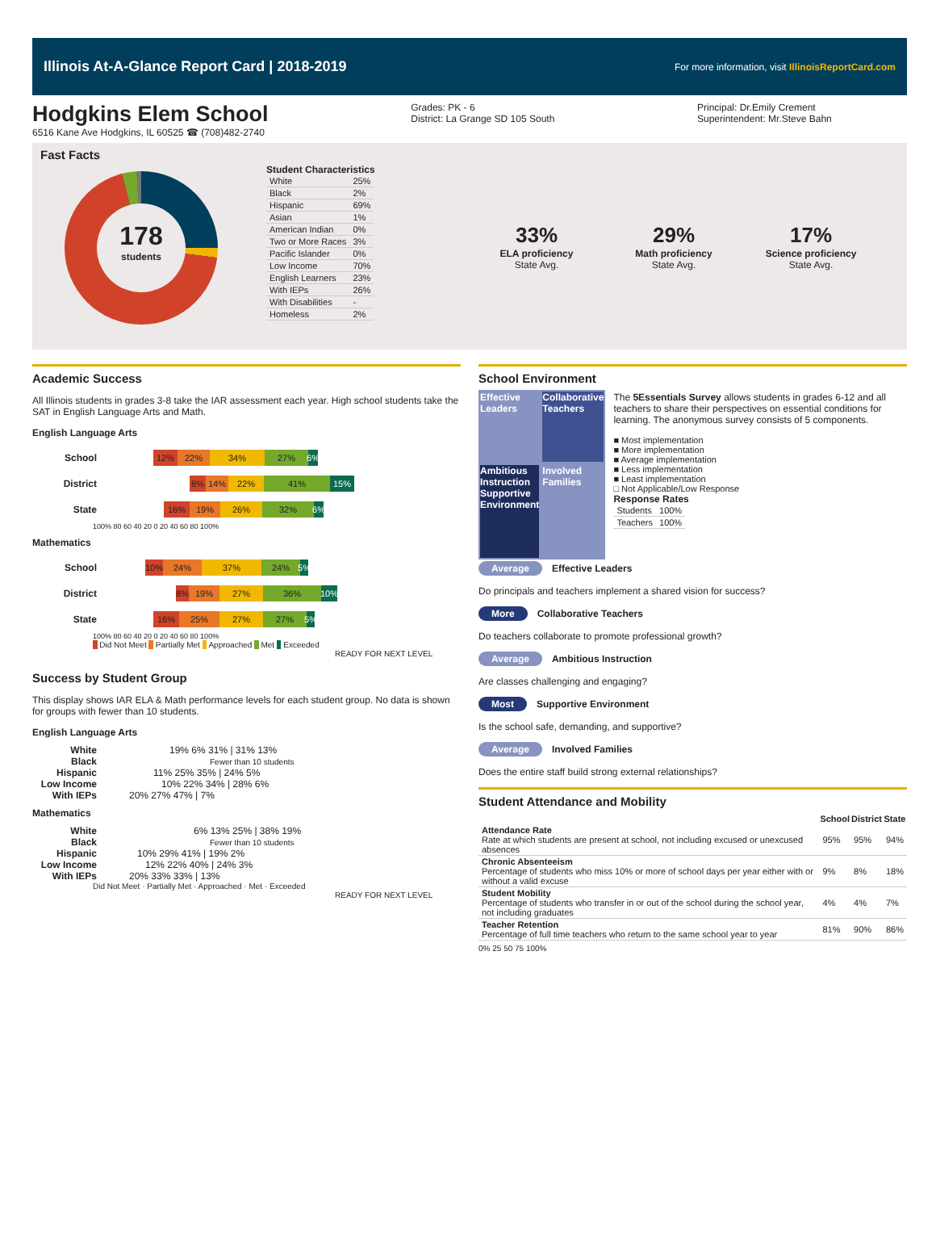Illinois At-A-Glance Report Card | 2018-2019 For more information, visit IllinoisReportCard.com
Hodgkins Elem School
6516 Kane Ave Hodgkins, IL 60525 ☎ (708)482-2740
Grades: PK - 6
District: La Grange SD 105 South
Principal: Dr.Emily Crement
Superintendent: Mr.Steve Bahn
Fast Facts
178
students
Student Characteristics
| White | 25% |
| Black | 2% |
| Hispanic | 69% |
| Asian | 1% |
| American Indian | 0% |
| Two or More Races | 3% |
| Pacific Islander | 0% |
| Low Income | 70% |
| English Learners | 23% |
| With IEPs | 26% |
| With Disabilities | - |
| Homeless | 2% |
33%
ELA proficiency
State Avg.
29%
Math proficiency
State Avg.
17%
Science proficiency
State Avg.
Academic Success
All Illinois students in grades 3-8 take the IAR assessment each year. High school students take the SAT in English Language Arts and Math.
English Language Arts
School
12% 22% 34% 27% 6%
District
8% 14% 22% 41% 15%
State
16% 19% 26% 32% 6%
100% 80 60 40 20 0 20 40 60 80 100%
Mathematics
School
10% 24% 37% 24% 5%
District
8% 19% 27% 36% 10%
State
16% 25% 27% 27% 5%
100% 80 60 40 20 0 20 40 60 80 100%
Did Not Meet Partially Met Approached Met Exceeded
READY FOR NEXT LEVEL
Success by Student Group
This display shows IAR ELA & Math performance levels for each student group. No data is shown for groups with fewer than 10 students.
English Language Arts
White 19% 6% 31% | 31% 13%
Black Fewer than 10 students
Hispanic 11% 25% 35% | 24% 5%
Low Income 10% 22% 34% | 28% 6%
With IEPs 20% 27% 47% | 7%
Mathematics
White 6% 13% 25% | 38% 19%
Black Fewer than 10 students
Hispanic 10% 29% 41% | 19% 2%
Low Income 12% 22% 40% | 24% 3%
With IEPs 20% 33% 33% | 13%
Did Not Meet · Partially Met · Approached · Met · Exceeded
READY FOR NEXT LEVEL
School Environment
Effective Leaders
Collaborative Teachers
Ambitious Instruction
Supportive Environment
Involved Families
The 5Essentials Survey allows students in grades 6-12 and all teachers to share their perspectives on essential conditions for learning. The anonymous survey consists of 5 components.
■ Most implementation
■ More implementation
■ Average implementation
■ Less implementation
■ Least implementation
□ Not Applicable/Low Response
Response Rates
| Students | 100% |
| Teachers | 100% |
Average Effective Leaders
Do principals and teachers implement a shared vision for success?
More Collaborative Teachers
Do teachers collaborate to promote professional growth?
Average Ambitious Instruction
Are classes challenging and engaging?
Most Supportive Environment
Is the school safe, demanding, and supportive?
Average Involved Families
Does the entire staff build strong external relationships?
Student Attendance and Mobility
| | School | District | State |
| --- | --- | --- | --- |
| Attendance Rate Rate at which students are present at school, not including excused or unexcused absences | 95% | 95% | 94% |
| Chronic Absenteeism Percentage of students who miss 10% or more of school days per year either with or without a valid excuse | 9% | 8% | 18% |
| Student Mobility Percentage of students who transfer in or out of the school during the school year, not including graduates | 4% | 4% | 7% |
| Teacher Retention Percentage of full time teachers who return to the same school year to year | 81% | 90% | 86% |
0% 25 50 75 100%